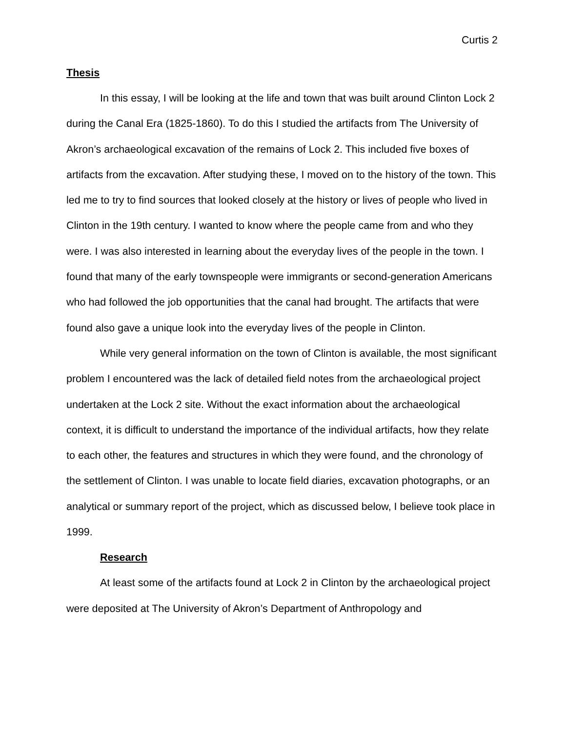Curtis 2
Thesis
In this essay, I will be looking at the life and town that was built around Clinton Lock 2 during the Canal Era (1825-1860). To do this I studied the artifacts from The University of Akron’s archaeological excavation of the remains of Lock 2. This included five boxes of artifacts from the excavation. After studying these, I moved on to the history of the town. This led me to try to find sources that looked closely at the history or lives of people who lived in Clinton in the 19th century. I wanted to know where the people came from and who they were. I was also interested in learning about the everyday lives of the people in the town. I found that many of the early townspeople were immigrants or second-generation Americans who had followed the job opportunities that the canal had brought. The artifacts that were found also gave a unique look into the everyday lives of the people in Clinton.
While very general information on the town of Clinton is available, the most significant problem I encountered was the lack of detailed field notes from the archaeological project undertaken at the Lock 2 site. Without the exact information about the archaeological context, it is difficult to understand the importance of the individual artifacts, how they relate to each other, the features and structures in which they were found, and the chronology of the settlement of Clinton. I was unable to locate field diaries, excavation photographs, or an analytical or summary report of the project, which as discussed below, I believe took place in 1999.
Research
At least some of the artifacts found at Lock 2 in Clinton by the archaeological project were deposited at The University of Akron’s Department of Anthropology and